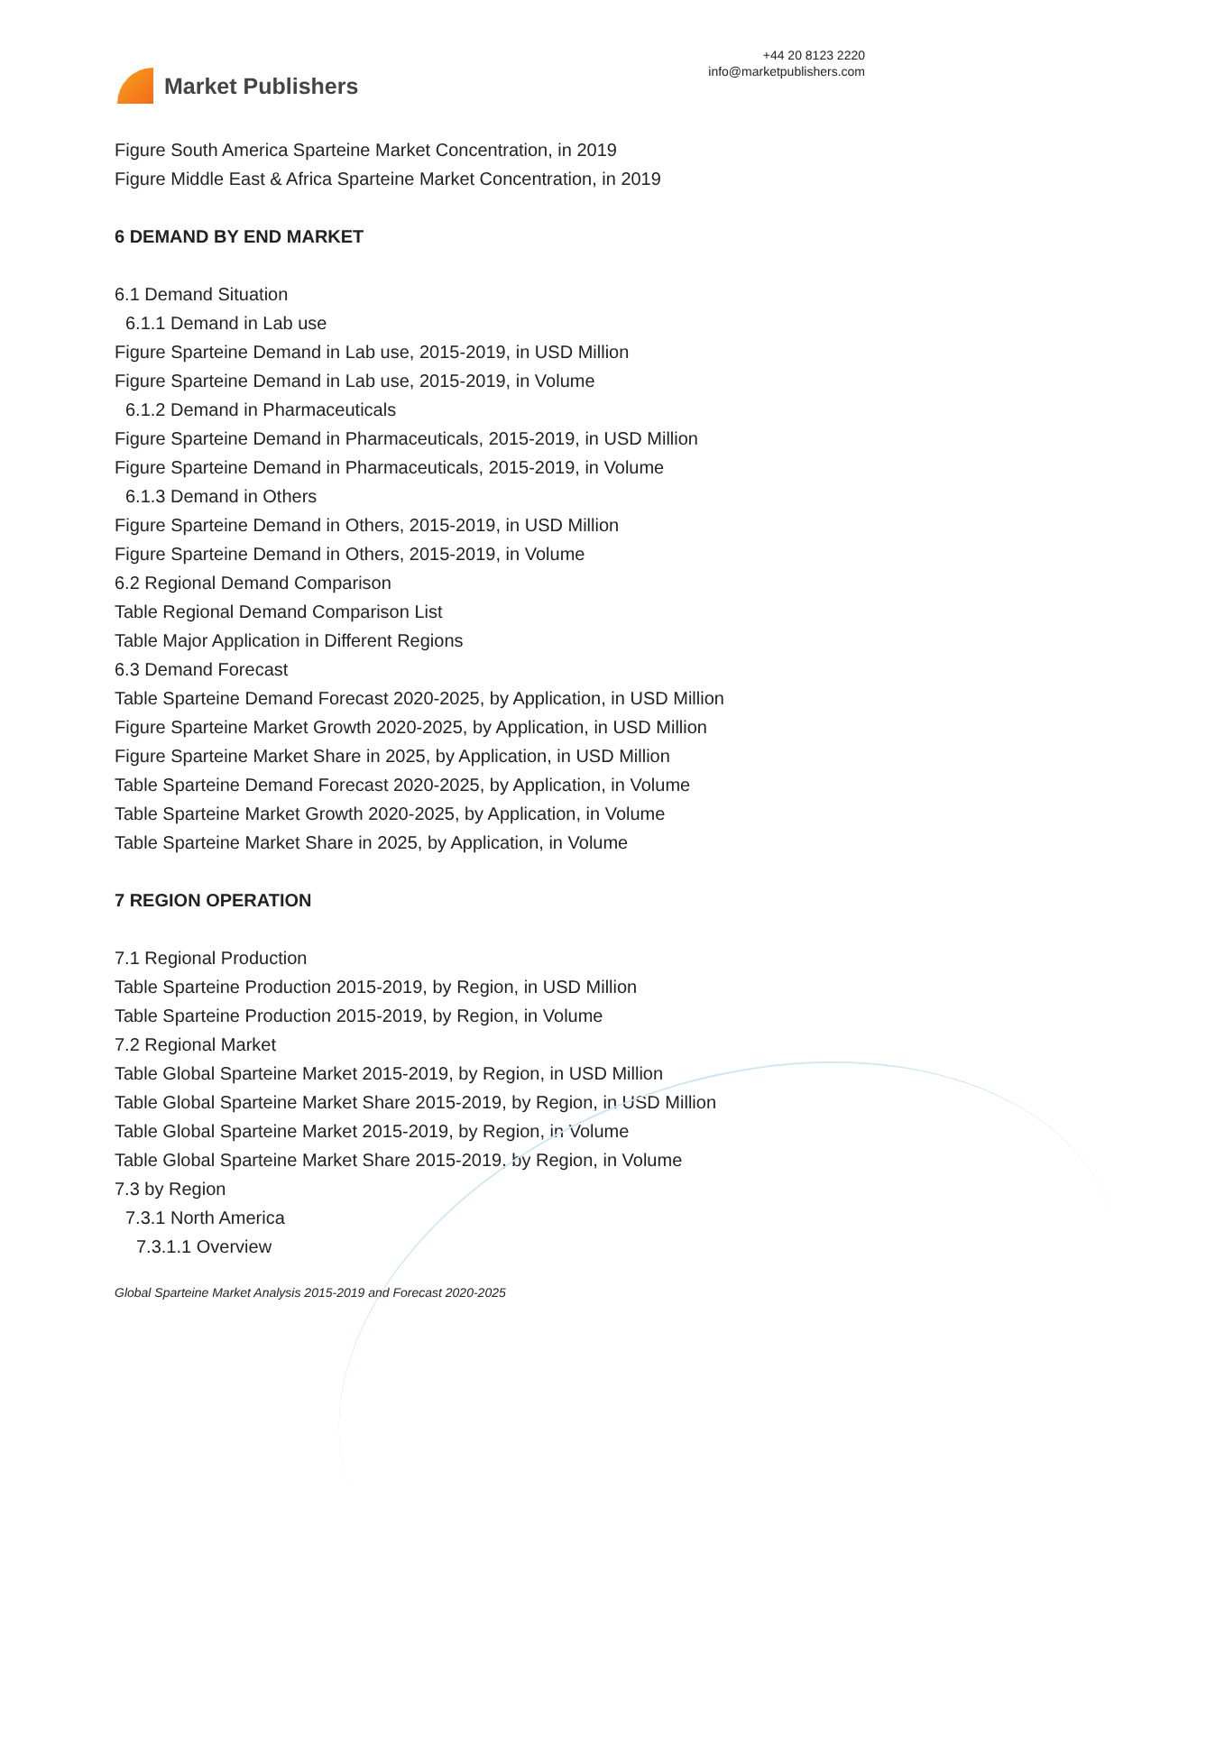Market Publishers
+44 20 8123 2220
info@marketpublishers.com
Figure South America Sparteine Market Concentration, in 2019
Figure Middle East & Africa Sparteine Market Concentration, in 2019
6 DEMAND BY END MARKET
6.1 Demand Situation
6.1.1 Demand in Lab use
Figure Sparteine Demand in Lab use, 2015-2019, in USD Million
Figure Sparteine Demand in Lab use, 2015-2019, in Volume
6.1.2 Demand in Pharmaceuticals
Figure Sparteine Demand in Pharmaceuticals, 2015-2019, in USD Million
Figure Sparteine Demand in Pharmaceuticals, 2015-2019, in Volume
6.1.3 Demand in Others
Figure Sparteine Demand in Others, 2015-2019, in USD Million
Figure Sparteine Demand in Others, 2015-2019, in Volume
6.2 Regional Demand Comparison
Table Regional Demand Comparison List
Table Major Application in Different Regions
6.3 Demand Forecast
Table Sparteine Demand Forecast 2020-2025, by Application, in USD Million
Figure Sparteine Market Growth 2020-2025, by Application, in USD Million
Figure Sparteine Market Share in 2025, by Application, in USD Million
Table Sparteine Demand Forecast 2020-2025, by Application, in Volume
Table Sparteine Market Growth 2020-2025, by Application, in Volume
Table Sparteine Market Share in 2025, by Application, in Volume
7 REGION OPERATION
7.1 Regional Production
Table Sparteine Production 2015-2019, by Region, in USD Million
Table Sparteine Production 2015-2019, by Region, in Volume
7.2 Regional Market
Table Global Sparteine Market 2015-2019, by Region, in USD Million
Table Global Sparteine Market Share 2015-2019, by Region, in USD Million
Table Global Sparteine Market 2015-2019, by Region, in Volume
Table Global Sparteine Market Share 2015-2019, by Region, in Volume
7.3 by Region
7.3.1 North America
7.3.1.1 Overview
Global Sparteine Market Analysis 2015-2019 and Forecast 2020-2025